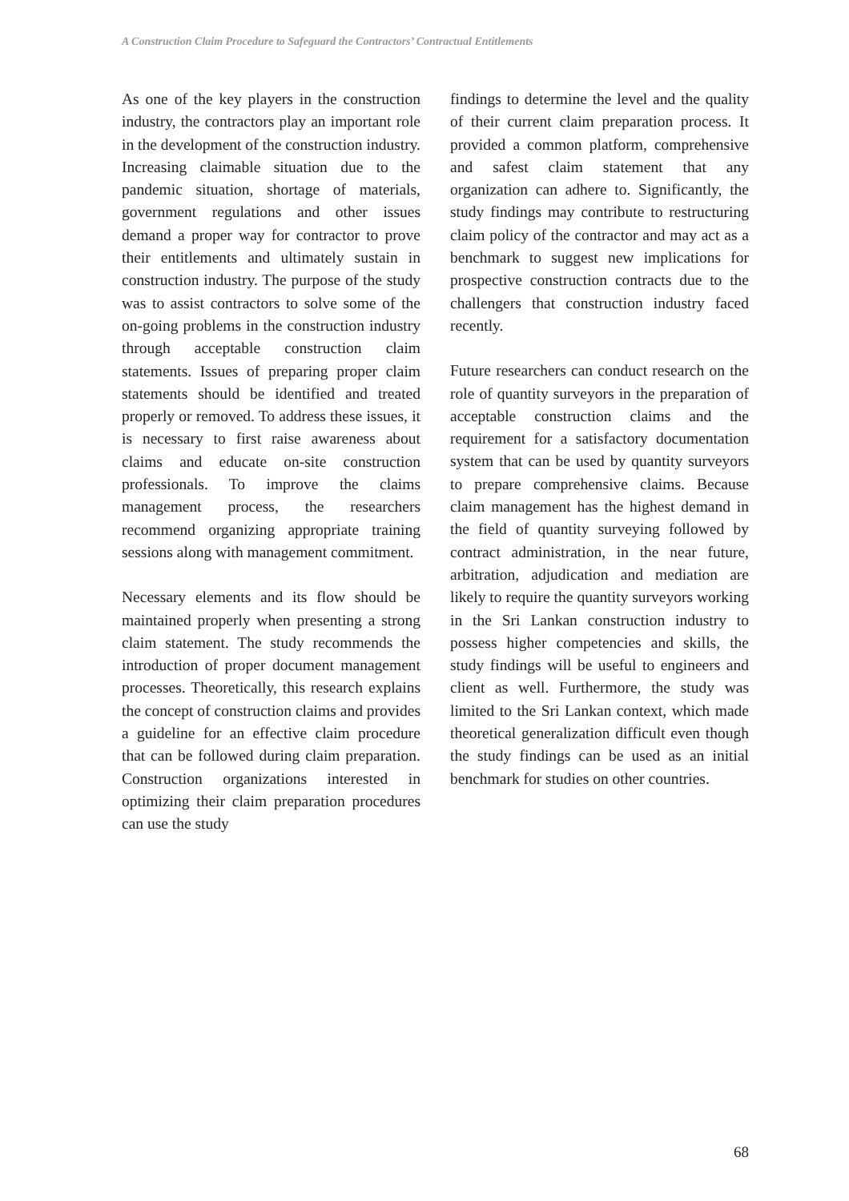A Construction Claim Procedure to Safeguard the Contractors’ Contractual Entitlements
As one of the key players in the construction industry, the contractors play an important role in the development of the construction industry. Increasing claimable situation due to the pandemic situation, shortage of materials, government regulations and other issues demand a proper way for contractor to prove their entitlements and ultimately sustain in construction industry. The purpose of the study was to assist contractors to solve some of the on-going problems in the construction industry through acceptable construction claim statements. Issues of preparing proper claim statements should be identified and treated properly or removed. To address these issues, it is necessary to first raise awareness about claims and educate on-site construction professionals. To improve the claims management process, the researchers recommend organizing appropriate training sessions along with management commitment.
Necessary elements and its flow should be maintained properly when presenting a strong claim statement. The study recommends the introduction of proper document management processes. Theoretically, this research explains the concept of construction claims and provides a guideline for an effective claim procedure that can be followed during claim preparation. Construction organizations interested in optimizing their claim preparation procedures can use the study
findings to determine the level and the quality of their current claim preparation process. It provided a common platform, comprehensive and safest claim statement that any organization can adhere to. Significantly, the study findings may contribute to restructuring claim policy of the contractor and may act as a benchmark to suggest new implications for prospective construction contracts due to the challengers that construction industry faced recently.
Future researchers can conduct research on the role of quantity surveyors in the preparation of acceptable construction claims and the requirement for a satisfactory documentation system that can be used by quantity surveyors to prepare comprehensive claims. Because claim management has the highest demand in the field of quantity surveying followed by contract administration, in the near future, arbitration, adjudication and mediation are likely to require the quantity surveyors working in the Sri Lankan construction industry to possess higher competencies and skills, the study findings will be useful to engineers and client as well. Furthermore, the study was limited to the Sri Lankan context, which made theoretical generalization difficult even though the study findings can be used as an initial benchmark for studies on other countries.
68